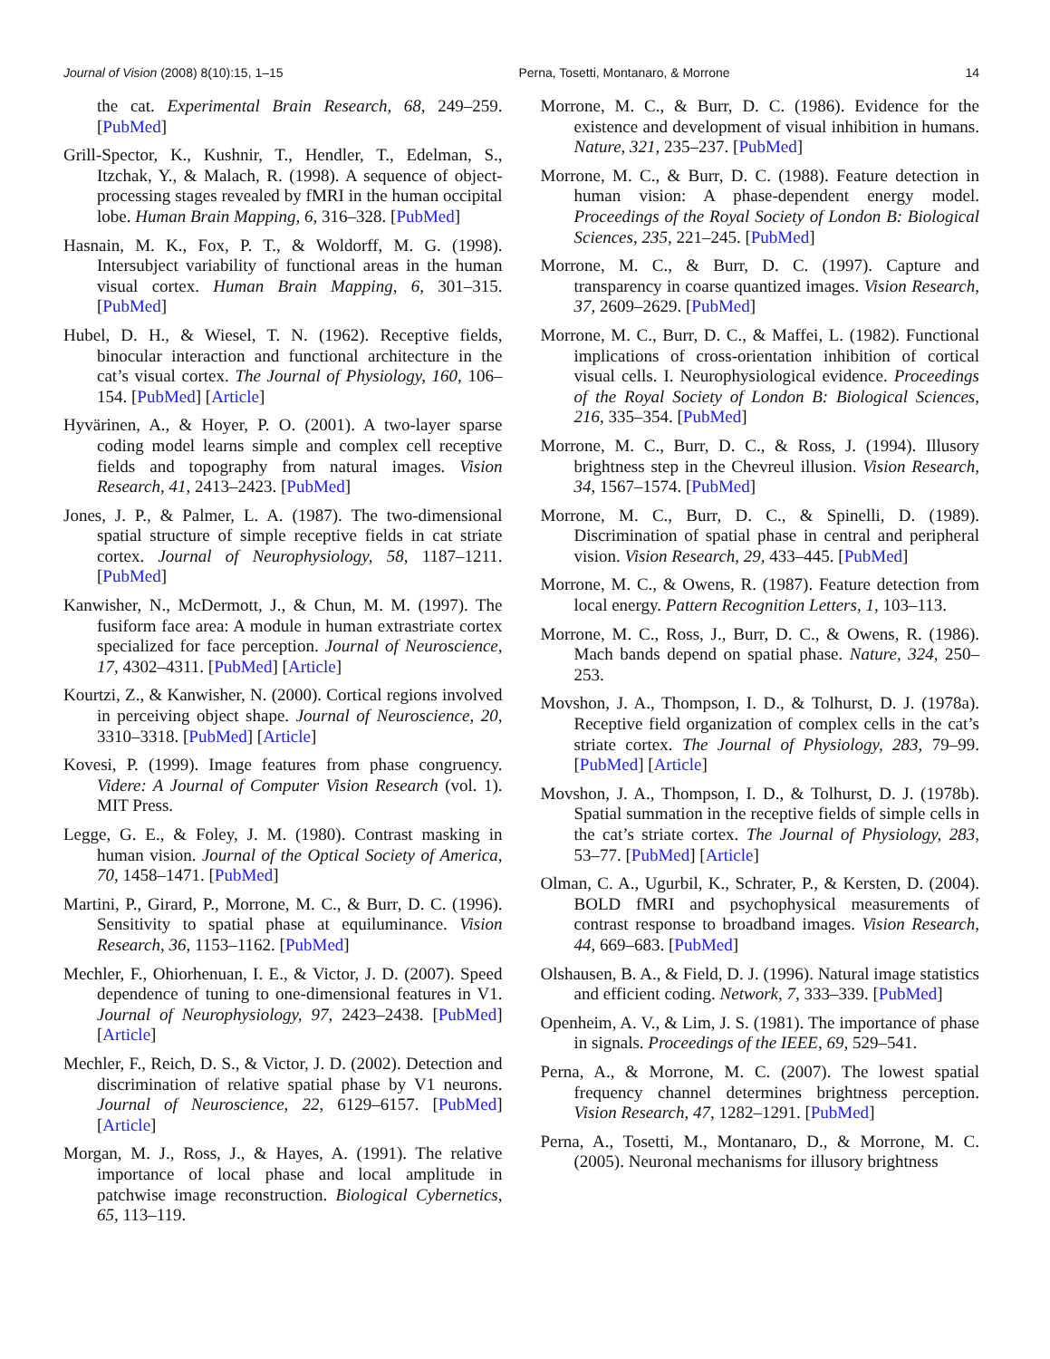Journal of Vision (2008) 8(10):15, 1–15 Perna, Tosetti, Montanaro, & Morrone 14
the cat. Experimental Brain Research, 68, 249–259. [PubMed]
Grill-Spector, K., Kushnir, T., Hendler, T., Edelman, S., Itzchak, Y., & Malach, R. (1998). A sequence of object-processing stages revealed by fMRI in the human occipital lobe. Human Brain Mapping, 6, 316–328. [PubMed]
Hasnain, M. K., Fox, P. T., & Woldorff, M. G. (1998). Intersubject variability of functional areas in the human visual cortex. Human Brain Mapping, 6, 301–315. [PubMed]
Hubel, D. H., & Wiesel, T. N. (1962). Receptive fields, binocular interaction and functional architecture in the cat’s visual cortex. The Journal of Physiology, 160, 106–154. [PubMed] [Article]
Hyvärinen, A., & Hoyer, P. O. (2001). A two-layer sparse coding model learns simple and complex cell receptive fields and topography from natural images. Vision Research, 41, 2413–2423. [PubMed]
Jones, J. P., & Palmer, L. A. (1987). The two-dimensional spatial structure of simple receptive fields in cat striate cortex. Journal of Neurophysiology, 58, 1187–1211. [PubMed]
Kanwisher, N., McDermott, J., & Chun, M. M. (1997). The fusiform face area: A module in human extrastriate cortex specialized for face perception. Journal of Neuroscience, 17, 4302–4311. [PubMed] [Article]
Kourtzi, Z., & Kanwisher, N. (2000). Cortical regions involved in perceiving object shape. Journal of Neuroscience, 20, 3310–3318. [PubMed] [Article]
Kovesi, P. (1999). Image features from phase congruency. Videre: A Journal of Computer Vision Research (vol. 1). MIT Press.
Legge, G. E., & Foley, J. M. (1980). Contrast masking in human vision. Journal of the Optical Society of America, 70, 1458–1471. [PubMed]
Martini, P., Girard, P., Morrone, M. C., & Burr, D. C. (1996). Sensitivity to spatial phase at equiluminance. Vision Research, 36, 1153–1162. [PubMed]
Mechler, F., Ohiorhenuan, I. E., & Victor, J. D. (2007). Speed dependence of tuning to one-dimensional features in V1. Journal of Neurophysiology, 97, 2423–2438. [PubMed] [Article]
Mechler, F., Reich, D. S., & Victor, J. D. (2002). Detection and discrimination of relative spatial phase by V1 neurons. Journal of Neuroscience, 22, 6129–6157. [PubMed] [Article]
Morgan, M. J., Ross, J., & Hayes, A. (1991). The relative importance of local phase and local amplitude in patchwise image reconstruction. Biological Cybernetics, 65, 113–119.
Morrone, M. C., & Burr, D. C. (1986). Evidence for the existence and development of visual inhibition in humans. Nature, 321, 235–237. [PubMed]
Morrone, M. C., & Burr, D. C. (1988). Feature detection in human vision: A phase-dependent energy model. Proceedings of the Royal Society of London B: Biological Sciences, 235, 221–245. [PubMed]
Morrone, M. C., & Burr, D. C. (1997). Capture and transparency in coarse quantized images. Vision Research, 37, 2609–2629. [PubMed]
Morrone, M. C., Burr, D. C., & Maffei, L. (1982). Functional implications of cross-orientation inhibition of cortical visual cells. I. Neurophysiological evidence. Proceedings of the Royal Society of London B: Biological Sciences, 216, 335–354. [PubMed]
Morrone, M. C., Burr, D. C., & Ross, J. (1994). Illusory brightness step in the Chevreul illusion. Vision Research, 34, 1567–1574. [PubMed]
Morrone, M. C., Burr, D. C., & Spinelli, D. (1989). Discrimination of spatial phase in central and peripheral vision. Vision Research, 29, 433–445. [PubMed]
Morrone, M. C., & Owens, R. (1987). Feature detection from local energy. Pattern Recognition Letters, 1, 103–113.
Morrone, M. C., Ross, J., Burr, D. C., & Owens, R. (1986). Mach bands depend on spatial phase. Nature, 324, 250–253.
Movshon, J. A., Thompson, I. D., & Tolhurst, D. J. (1978a). Receptive field organization of complex cells in the cat’s striate cortex. The Journal of Physiology, 283, 79–99. [PubMed] [Article]
Movshon, J. A., Thompson, I. D., & Tolhurst, D. J. (1978b). Spatial summation in the receptive fields of simple cells in the cat’s striate cortex. The Journal of Physiology, 283, 53–77. [PubMed] [Article]
Olman, C. A., Ugurbil, K., Schrater, P., & Kersten, D. (2004). BOLD fMRI and psychophysical measurements of contrast response to broadband images. Vision Research, 44, 669–683. [PubMed]
Olshausen, B. A., & Field, D. J. (1996). Natural image statistics and efficient coding. Network, 7, 333–339. [PubMed]
Openheim, A. V., & Lim, J. S. (1981). The importance of phase in signals. Proceedings of the IEEE, 69, 529–541.
Perna, A., & Morrone, M. C. (2007). The lowest spatial frequency channel determines brightness perception. Vision Research, 47, 1282–1291. [PubMed]
Perna, A., Tosetti, M., Montanaro, D., & Morrone, M. C. (2005). Neuronal mechanisms for illusory brightness